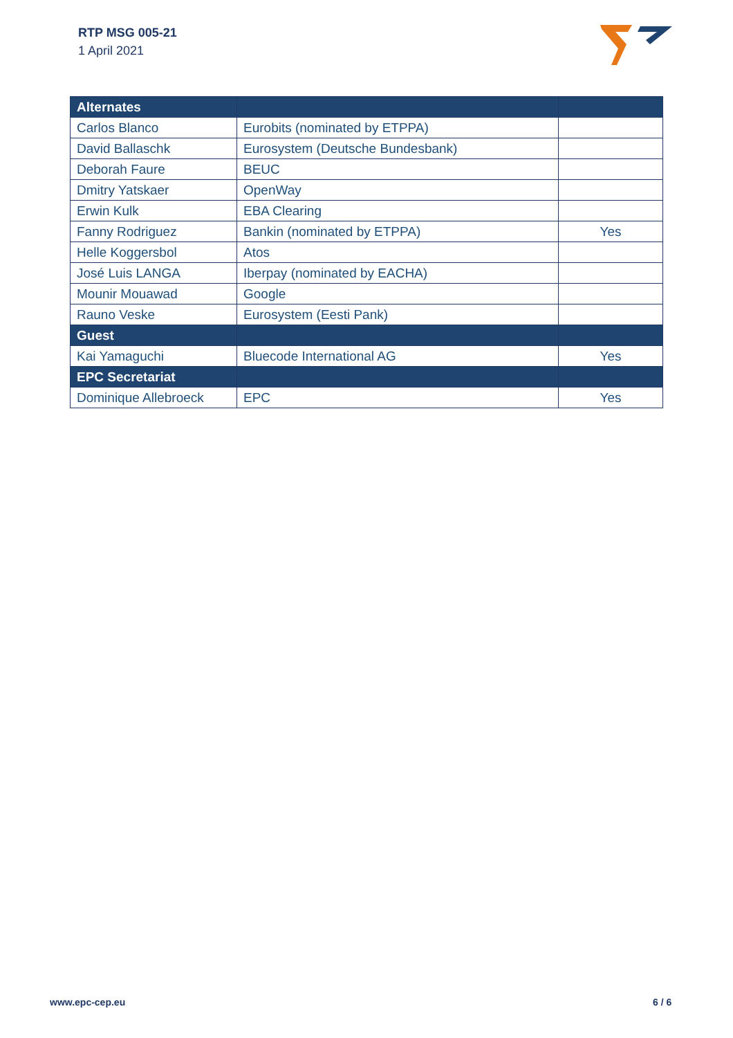RTP MSG 005-21
1 April 2021
| Alternates | | |
| --- | --- | --- |
| Carlos Blanco | Eurobits (nominated by ETPPA) | |
| David Ballaschk | Eurosystem (Deutsche Bundesbank) | |
| Deborah Faure | BEUC | |
| Dmitry Yatskaer | OpenWay | |
| Erwin Kulk | EBA Clearing | |
| Fanny Rodriguez | Bankin (nominated by ETPPA) | Yes |
| Helle Koggersbol | Atos | |
| José Luis LANGA | Iberpay (nominated by EACHA) | |
| Mounir Mouawad | Google | |
| Rauno Veske | Eurosystem (Eesti Pank) | |
| Guest | | |
| Kai Yamaguchi | Bluecode International AG | Yes |
| EPC Secretariat | | |
| Dominique Allebroeck | EPC | Yes |
www.epc-cep.eu 6 / 6